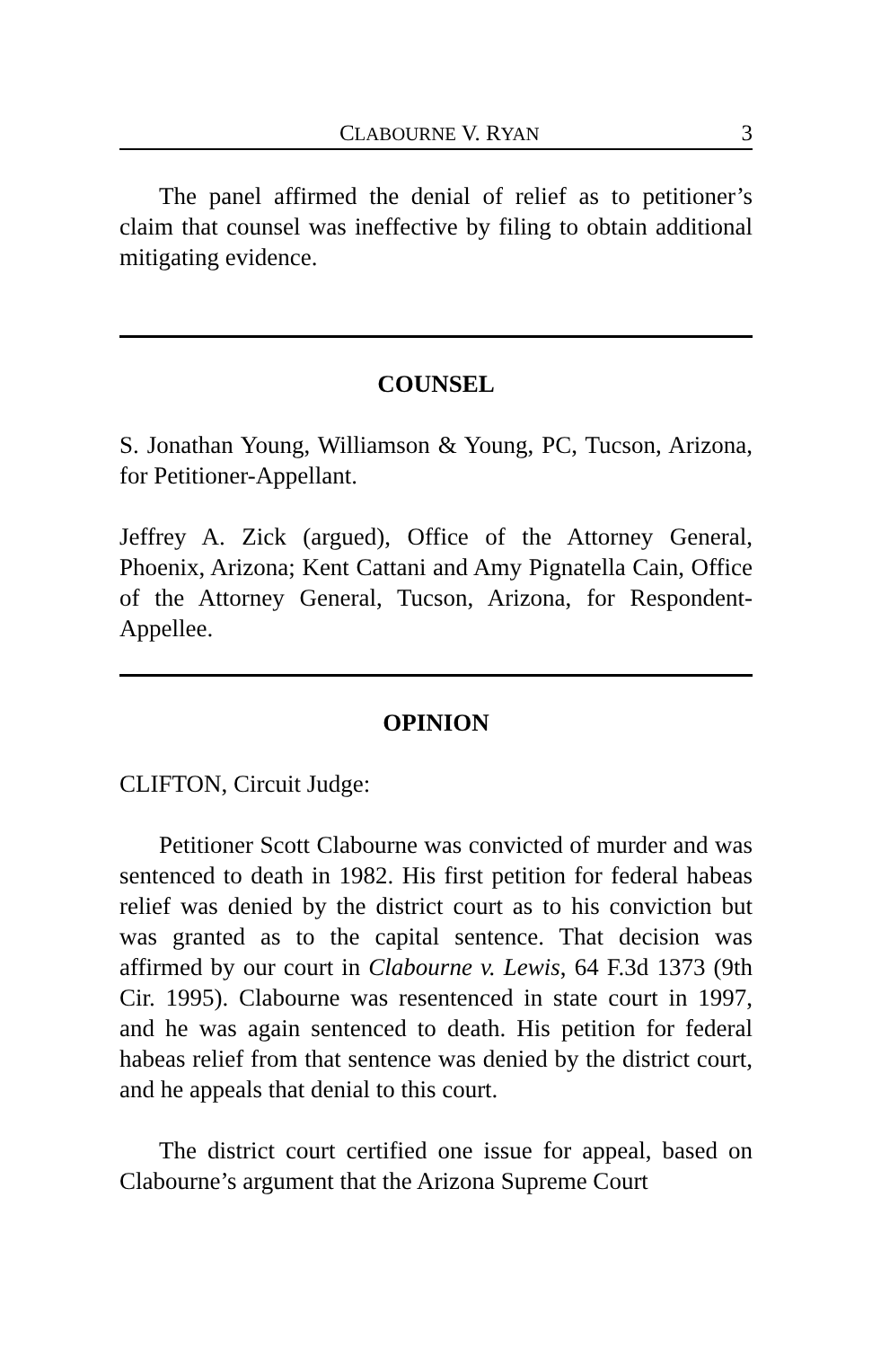CLABOURNE V. RYAN 3
The panel affirmed the denial of relief as to petitioner’s claim that counsel was ineffective by filing to obtain additional mitigating evidence.
COUNSEL
S. Jonathan Young, Williamson & Young, PC, Tucson, Arizona, for Petitioner-Appellant.
Jeffrey A. Zick (argued), Office of the Attorney General, Phoenix, Arizona; Kent Cattani and Amy Pignatella Cain, Office of the Attorney General, Tucson, Arizona, for Respondent-Appellee.
OPINION
CLIFTON, Circuit Judge:
Petitioner Scott Clabourne was convicted of murder and was sentenced to death in 1982. His first petition for federal habeas relief was denied by the district court as to his conviction but was granted as to the capital sentence. That decision was affirmed by our court in Clabourne v. Lewis, 64 F.3d 1373 (9th Cir. 1995). Clabourne was resentenced in state court in 1997, and he was again sentenced to death. His petition for federal habeas relief from that sentence was denied by the district court, and he appeals that denial to this court.
The district court certified one issue for appeal, based on Clabourne’s argument that the Arizona Supreme Court